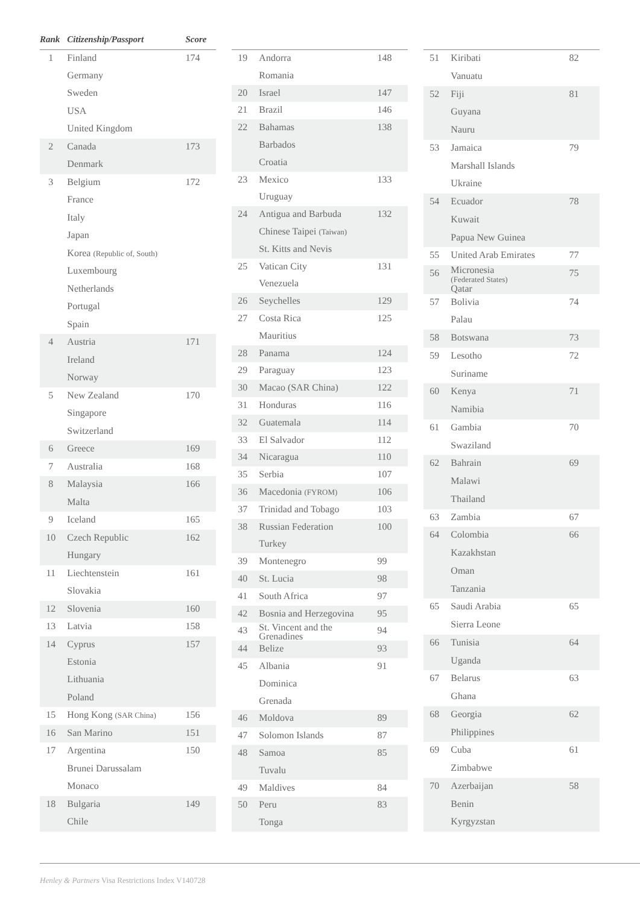| Rank | Citizenship/Passport | Score |
| --- | --- | --- |
| 1 | Finland | 174 |
| | Germany | |
| | Sweden | |
| | USA | |
| | United Kingdom | |
| 2 | Canada | 173 |
| | Denmark | |
| 3 | Belgium | 172 |
| | France | |
| | Italy | |
| | Japan | |
| | Korea (Republic of, South) | |
| | Luxembourg | |
| | Netherlands | |
| | Portugal | |
| | Spain | |
| 4 | Austria | 171 |
| | Ireland | |
| | Norway | |
| 5 | New Zealand | 170 |
| | Singapore | |
| | Switzerland | |
| 6 | Greece | 169 |
| 7 | Australia | 168 |
| 8 | Malaysia | 166 |
| | Malta | |
| 9 | Iceland | 165 |
| 10 | Czech Republic | 162 |
| | Hungary | |
| 11 | Liechtenstein | 161 |
| | Slovakia | |
| 12 | Slovenia | 160 |
| 13 | Latvia | 158 |
| 14 | Cyprus | 157 |
| | Estonia | |
| | Lithuania | |
| | Poland | |
| 15 | Hong Kong (SAR China) | 156 |
| 16 | San Marino | 151 |
| 17 | Argentina | 150 |
| | Brunei Darussalam | |
| | Monaco | |
| 18 | Bulgaria | 149 |
| | Chile | |
| 19 | Andorra | 148 |
| | Romania | |
| 20 | Israel | 147 |
| 21 | Brazil | 146 |
| 22 | Bahamas | 138 |
| | Barbados | |
| | Croatia | |
| 23 | Mexico | 133 |
| | Uruguay | |
| 24 | Antigua and Barbuda | 132 |
| | Chinese Taipei (Taiwan) | |
| | St. Kitts and Nevis | |
| 25 | Vatican City | 131 |
| | Venezuela | |
| 26 | Seychelles | 129 |
| 27 | Costa Rica | 125 |
| | Mauritius | |
| 28 | Panama | 124 |
| 29 | Paraguay | 123 |
| 30 | Macao (SAR China) | 122 |
| 31 | Honduras | 116 |
| 32 | Guatemala | 114 |
| 33 | El Salvador | 112 |
| 34 | Nicaragua | 110 |
| 35 | Serbia | 107 |
| 36 | Macedonia (FYROM) | 106 |
| 37 | Trinidad and Tobago | 103 |
| 38 | Russian Federation | 100 |
| | Turkey | |
| 39 | Montenegro | 99 |
| 40 | St. Lucia | 98 |
| 41 | South Africa | 97 |
| 42 | Bosnia and Herzegovina | 95 |
| 43 | St. Vincent and the Grenadines | 94 |
| 44 | Belize | 93 |
| 45 | Albania | 91 |
| | Dominica | |
| | Grenada | |
| 46 | Moldova | 89 |
| 47 | Solomon Islands | 87 |
| 48 | Samoa | 85 |
| | Tuvalu | |
| 49 | Maldives | 84 |
| 50 | Peru | 83 |
| | Tonga | |
| 51 | Kiribati | 82 |
| | Vanuatu | |
| 52 | Fiji | 81 |
| | Guyana | |
| | Nauru | |
| 53 | Jamaica | 79 |
| | Marshall Islands | |
| | Ukraine | |
| 54 | Ecuador | 78 |
| | Kuwait | |
| | Papua New Guinea | |
| 55 | United Arab Emirates | 77 |
| 56 | Micronesia (Federated States) Qatar | 75 |
| 57 | Bolivia | 74 |
| | Palau | |
| 58 | Botswana | 73 |
| 59 | Lesotho | 72 |
| | Suriname | |
| 60 | Kenya | 71 |
| | Namibia | |
| 61 | Gambia | 70 |
| | Swaziland | |
| 62 | Bahrain | 69 |
| | Malawi | |
| | Thailand | |
| 63 | Zambia | 67 |
| 64 | Colombia | 66 |
| | Kazakhstan | |
| | Oman | |
| | Tanzania | |
| 65 | Saudi Arabia | 65 |
| | Sierra Leone | |
| 66 | Tunisia | 64 |
| | Uganda | |
| 67 | Belarus | 63 |
| | Ghana | |
| 68 | Georgia | 62 |
| | Philippines | |
| 69 | Cuba | 61 |
| | Zimbabwe | |
| 70 | Azerbaijan | 58 |
| | Benin | |
| | Kyrgyzstan | |
Henley & Partners Visa Restrictions Index V140728